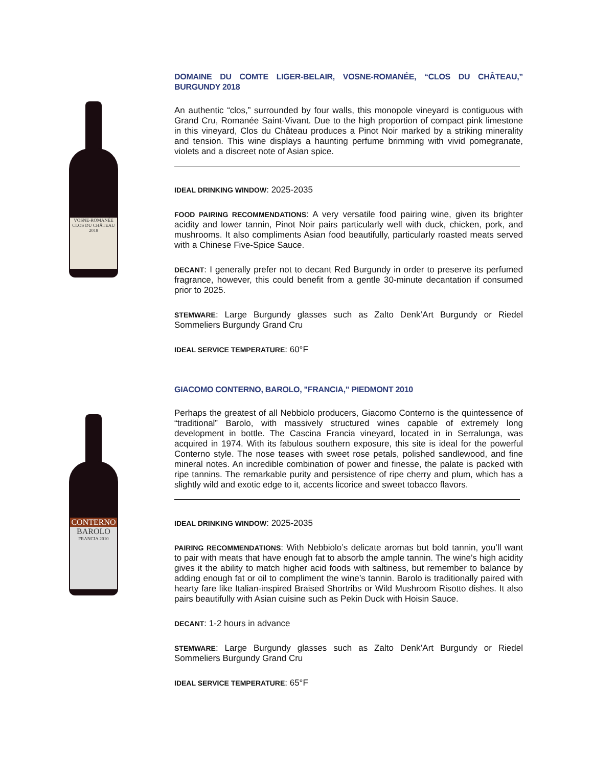VOSNE-ROMANÉE
CLOS DU CHÂTEAU
2018
DOMAINE DU COMTE LIGER-BELAIR, VOSNE-ROMANÉE, “CLOS DU CHÂTEAU,” BURGUNDY 2018
An authentic “clos,” surrounded by four walls, this monopole vineyard is contiguous with Grand Cru, Romanée Saint-Vivant. Due to the high proportion of compact pink limestone in this vineyard, Clos du Château produces a Pinot Noir marked by a striking minerality and tension. This wine displays a haunting perfume brimming with vivid pomegranate, violets and a discreet note of Asian spice.
IDEAL DRINKING WINDOW: 2025-2035
FOOD PAIRING RECOMMENDATIONS: A very versatile food pairing wine, given its brighter acidity and lower tannin, Pinot Noir pairs particularly well with duck, chicken, pork, and mushrooms. It also compliments Asian food beautifully, particularly roasted meats served with a Chinese Five-Spice Sauce.
DECANT: I generally prefer not to decant Red Burgundy in order to preserve its perfumed fragrance, however, this could benefit from a gentle 30-minute decantation if consumed prior to 2025.
STEMWARE: Large Burgundy glasses such as Zalto Denk’Art Burgundy or Riedel Sommeliers Burgundy Grand Cru
IDEAL SERVICE TEMPERATURE: 60°F
CONTERNO
BAROLO
FRANCIA 2010
GIACOMO CONTERNO, BAROLO, "FRANCIA," PIEDMONT 2010
Perhaps the greatest of all Nebbiolo producers, Giacomo Conterno is the quintessence of “traditional” Barolo, with massively structured wines capable of extremely long development in bottle. The Cascina Francia vineyard, located in in Serralunga, was acquired in 1974. With its fabulous southern exposure, this site is ideal for the powerful Conterno style. The nose teases with sweet rose petals, polished sandlewood, and fine mineral notes. An incredible combination of power and finesse, the palate is packed with ripe tannins. The remarkable purity and persistence of ripe cherry and plum, which has a slightly wild and exotic edge to it, accents licorice and sweet tobacco flavors.
IDEAL DRINKING WINDOW: 2025-2035
PAIRING RECOMMENDATIONS: With Nebbiolo’s delicate aromas but bold tannin, you’ll want to pair with meats that have enough fat to absorb the ample tannin. The wine’s high acidity gives it the ability to match higher acid foods with saltiness, but remember to balance by adding enough fat or oil to compliment the wine’s tannin. Barolo is traditionally paired with hearty fare like Italian-inspired Braised Shortribs or Wild Mushroom Risotto dishes. It also pairs beautifully with Asian cuisine such as Pekin Duck with Hoisin Sauce.
DECANT: 1-2 hours in advance
STEMWARE: Large Burgundy glasses such as Zalto Denk’Art Burgundy or Riedel Sommeliers Burgundy Grand Cru
IDEAL SERVICE TEMPERATURE: 65°F